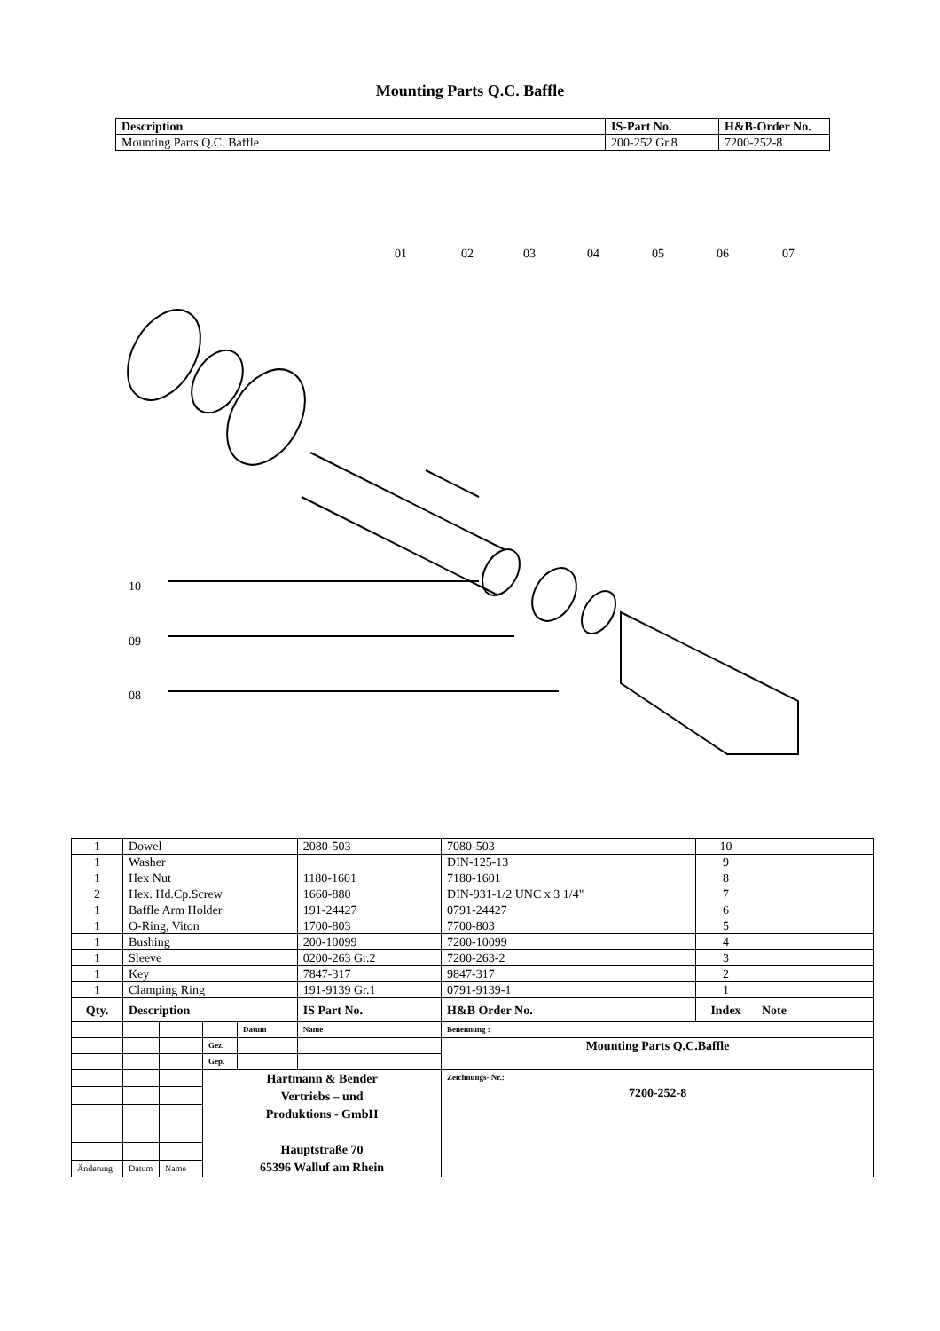Mounting Parts Q.C. Baffle
| Description | IS-Part No. | H&B-Order No. |
| --- | --- | --- |
| Mounting Parts Q.C. Baffle | 200-252 Gr.8 | 7200-252-8 |
01
02
03
04
05
06
07
10
09
08
| 1 | Dowel | | | | 2080-503 | 7080-503 | 10 | |
| 1 | Washer | | | | | DIN-125-13 | 9 | |
| 1 | Hex Nut | | | | 1180-1601 | 7180-1601 | 8 | |
| 2 | Hex. Hd.Cp.Screw | | | | 1660-880 | DIN-931-1/2 UNC x 3 1/4" | 7 | |
| 1 | Baffle Arm Holder | | | | 191-24427 | 0791-24427 | 6 | |
| 1 | O-Ring, Viton | | | | 1700-803 | 7700-803 | 5 | |
| 1 | Bushing | | | | 200-10099 | 7200-10099 | 4 | |
| 1 | Sleeve | | | | 0200-263 Gr.2 | 7200-263-2 | 3 | |
| 1 | Key | | | | 7847-317 | 9847-317 | 2 | |
| 1 | Clamping Ring | | | | 191-9139 Gr.1 | 0791-9139-1 | 1 | |
| Qty. | Description | | | | IS Part No. | H&B Order No. | Index | Note |
| | | | | Datum | Name | Benennung : | | |
| | | | Gez. | | | Mounting Parts Q.C.Baffle | | |
| | | | Gep. | | | | | |
| | | | Hartmann & Bender Vertriebs – und Produktions - GmbH Hauptstraße 70 65396 Walluf am Rhein | | | Zeichnungs- Nr.: 7200-252-8 | | |
| Änderung | Datum | Name | | | | | | |